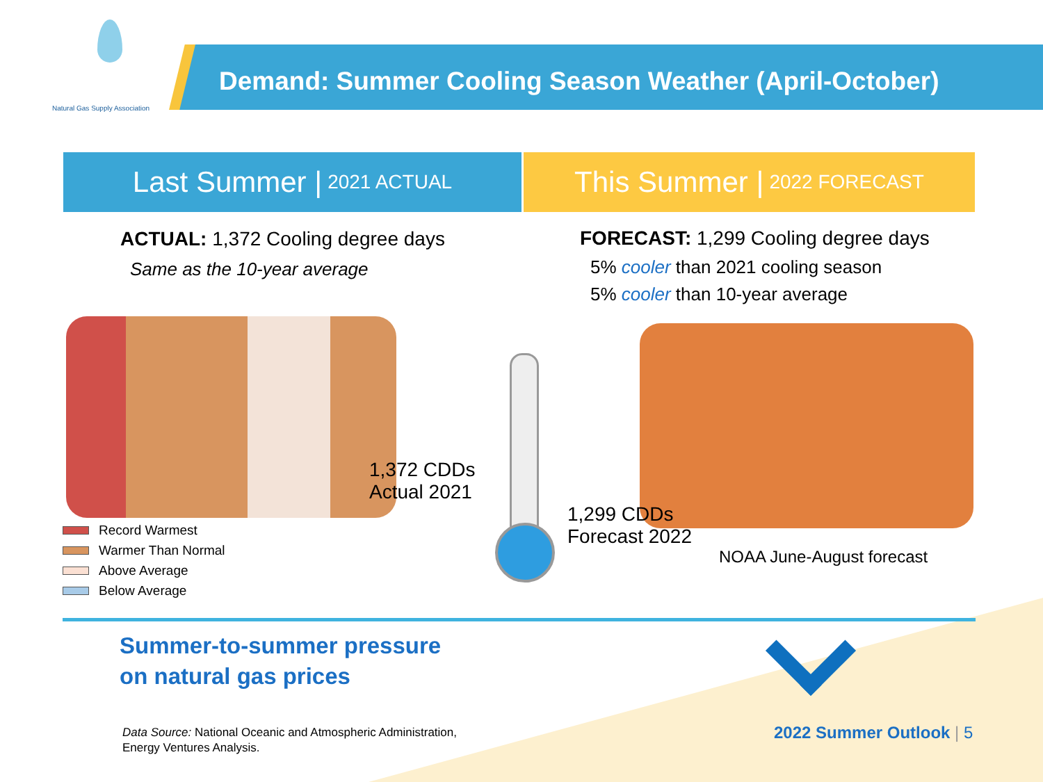Natural Gas Supply Association
Demand: Summer Cooling Season Weather (April-October)
Last Summer | 2021 ACTUAL
This Summer | 2022 FORECAST
ACTUAL: 1,372 Cooling degree days
Same as the 10-year average
FORECAST: 1,299 Cooling degree days
5% cooler than 2021 cooling season
5% cooler than 10-year average
Record Warmest
Warmer Than Normal
Above Average
Below Average
1,372 CDDs
Actual 2021
1,299 CDDs
Forecast 2022
NOAA June-August forecast
Summer-to-summer pressure
on natural gas prices
Data Source: National Oceanic and Atmospheric Administration,
Energy Ventures Analysis.
2022 Summer Outlook | 5